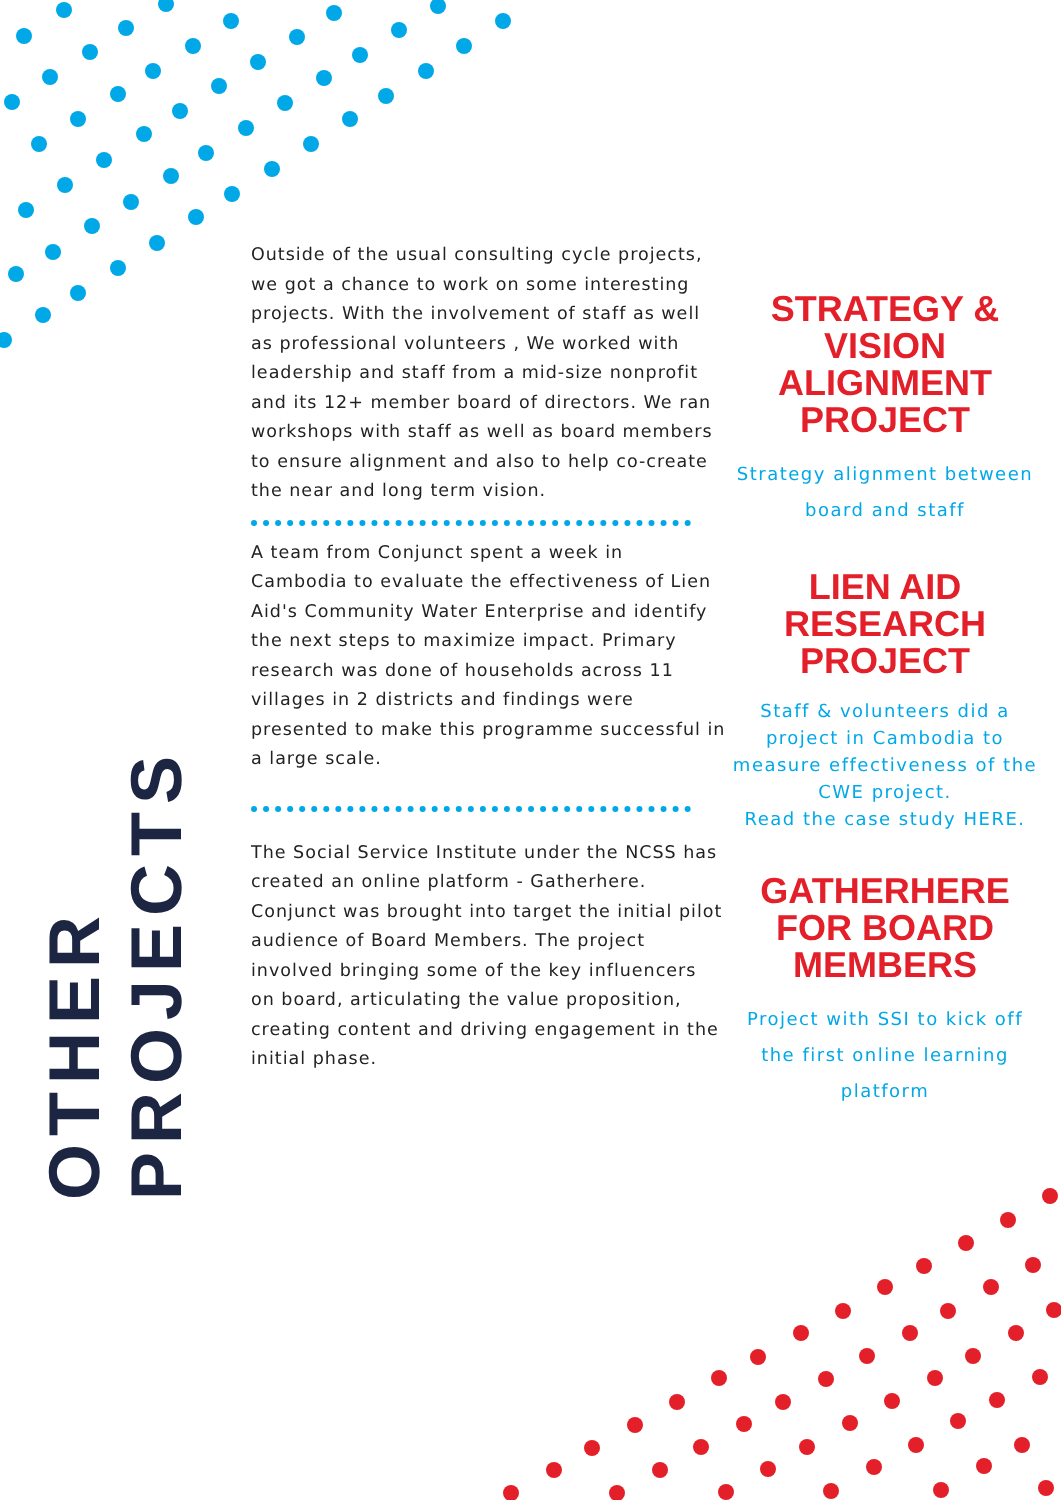OTHER PROJECTS
Outside of the usual consulting cycle projects, we got a chance to work on some interesting projects. With the involvement of staff as well as professional volunteers , We worked with leadership and staff from a mid-size nonprofit and its 12+ member board of directors. We ran workshops with staff as well as board members to ensure alignment and also to help co-create the near and long term vision.
A team from Conjunct spent a week in Cambodia to evaluate the effectiveness of Lien Aid's Community Water Enterprise and identify the next steps to maximize impact. Primary research was done of households across 11 villages in 2 districts and findings were presented to make this programme successful in a large scale.
The Social Service Institute under the NCSS has created an online platform - Gatherhere. Conjunct was brought into target the initial pilot audience of Board Members. The project involved bringing some of the key influencers on board, articulating the value proposition, creating content and driving engagement in the initial phase.
STRATEGY & VISION ALIGNMENT PROJECT
Strategy alignment between board and staff
LIEN AID RESEARCH PROJECT
Staff & volunteers did a project in Cambodia to measure effectiveness of the CWE project.
Read the case study HERE.
GATHERHERE FOR BOARD MEMBERS
Project with SSI to kick off the first online learning platform